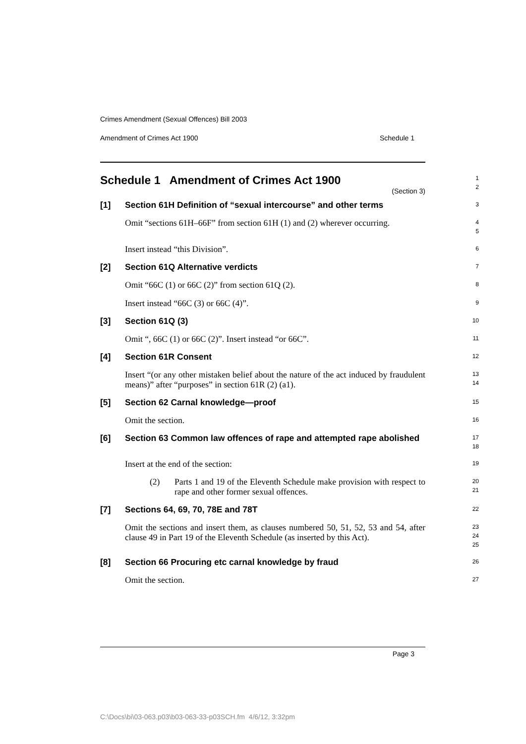Crimes Amendment (Sexual Offences) Bill 2003
Amendment of Crimes Act 1900 Schedule 1
Schedule 1 Amendment of Crimes Act 1900
(Section 3)
1
2
[1] Section 61H Definition of “sexual intercourse” and other terms
3
Omit “sections 61H–66F” from section 61H (1) and (2) wherever occurring.
4
5
Insert instead “this Division”.
6
[2] Section 61Q Alternative verdicts
7
Omit “66C (1) or 66C (2)” from section 61Q (2).
8
Insert instead “66C (3) or 66C (4)”.
9
[3] Section 61Q (3)
10
Omit “, 66C (1) or 66C (2)”. Insert instead “or 66C”.
11
[4] Section 61R Consent
12
Insert “(or any other mistaken belief about the nature of the act induced by fraudulent means)” after “purposes” in section 61R (2) (a1).
13
14
[5] Section 62 Carnal knowledge—proof
15
Omit the section.
16
[6] Section 63 Common law offences of rape and attempted rape abolished
17
18
Insert at the end of the section:
19
(2) Parts 1 and 19 of the Eleventh Schedule make provision with respect to rape and other former sexual offences.
20
21
[7] Sections 64, 69, 70, 78E and 78T
22
Omit the sections and insert them, as clauses numbered 50, 51, 52, 53 and 54, after clause 49 in Part 19 of the Eleventh Schedule (as inserted by this Act).
23
24
25
[8] Section 66 Procuring etc carnal knowledge by fraud
26
Omit the section.
27
Page 3
C:\Docs\bi\03-063.p03\b03-063-33-p03SCH.fm 4/6/12, 3:32pm